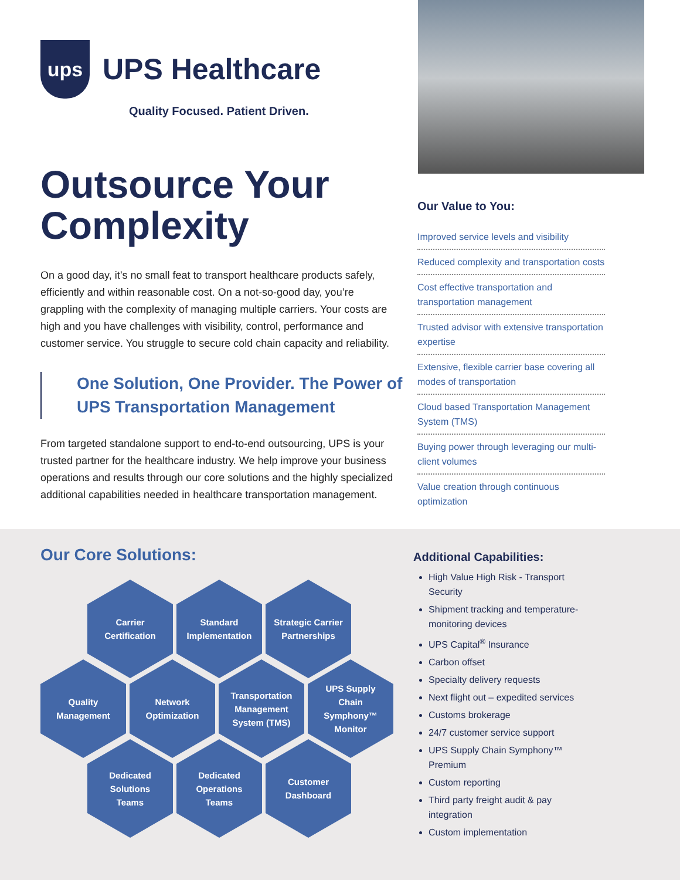ups
UPS Healthcare
Quality Focused. Patient Driven.
Outsource Your Complexity
On a good day, it’s no small feat to transport healthcare products safely, efficiently and within reasonable cost. On a not-so-good day, you’re grappling with the complexity of managing multiple carriers. Your costs are high and you have challenges with visibility, control, performance and customer service. You struggle to secure cold chain capacity and reliability.
One Solution, One Provider. The Power of UPS Transportation Management
From targeted standalone support to end-to-end outsourcing, UPS is your trusted partner for the healthcare industry. We help improve your business operations and results through our core solutions and the highly specialized additional capabilities needed in healthcare transportation management.
Our Value to You:
Improved service levels and visibility
Reduced complexity and transportation costs
Cost effective transportation and transportation management
Trusted advisor with extensive transportation expertise
Extensive, flexible carrier base covering all modes of transportation
Cloud based Transportation Management System (TMS)
Buying power through leveraging our multi-client volumes
Value creation through continuous optimization
Our Core Solutions:
Carrier
Certification
Standard
Implementation
Strategic Carrier
Partnerships
Quality
Management
Network
Optimization
Transportation
Management
System (TMS)
UPS Supply
Chain
Symphony™
Monitor
Dedicated
Solutions
Teams
Dedicated
Operations
Teams
Customer
Dashboard
Additional Capabilities:
High Value High Risk - Transport Security
Shipment tracking and temperature-monitoring devices
UPS Capital<sup>®</sup> Insurance
Carbon offset
Specialty delivery requests
Next flight out – expedited services
Customs brokerage
24/7 customer service support
UPS Supply Chain Symphony™ Premium
Custom reporting
Third party freight audit & pay integration
Custom implementation